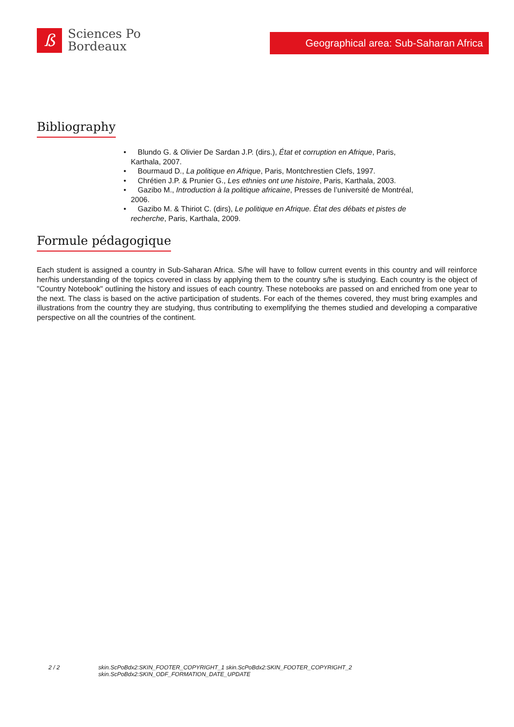ß
Sciences Po
Bordeaux
Geographical area: Sub-Saharan Africa
Bibliography
• Blundo G. & Olivier De Sardan J.P. (dirs.), État et corruption en Afrique, Paris, Karthala, 2007.
• Bourmaud D., La politique en Afrique, Paris, Montchrestien Clefs, 1997.
• Chrétien J.P. & Prunier G., Les ethnies ont une histoire, Paris, Karthala, 2003.
• Gazibo M., Introduction à la politique africaine, Presses de l’université de Montréal, 2006.
• Gazibo M. & Thiriot C. (dirs), Le politique en Afrique. État des débats et pistes de recherche, Paris, Karthala, 2009.
Formule pédagogique
Each student is assigned a country in Sub-Saharan Africa. S/he will have to follow current events in this country and will reinforce her/his understanding of the topics covered in class by applying them to the country s/he is studying. Each country is the object of "Country Notebook" outlining the history and issues of each country. These notebooks are passed on and enriched from one year to the next. The class is based on the active participation of students. For each of the themes covered, they must bring examples and illustrations from the country they are studying, thus contributing to exemplifying the themes studied and developing a comparative perspective on all the countries of the continent.
2 / 2 skin.ScPoBdx2:SKIN_FOOTER_COPYRIGHT_1 skin.ScPoBdx2:SKIN_FOOTER_COPYRIGHT_2
skin.ScPoBdx2:SKIN_ODF_FORMATION_DATE_UPDATE